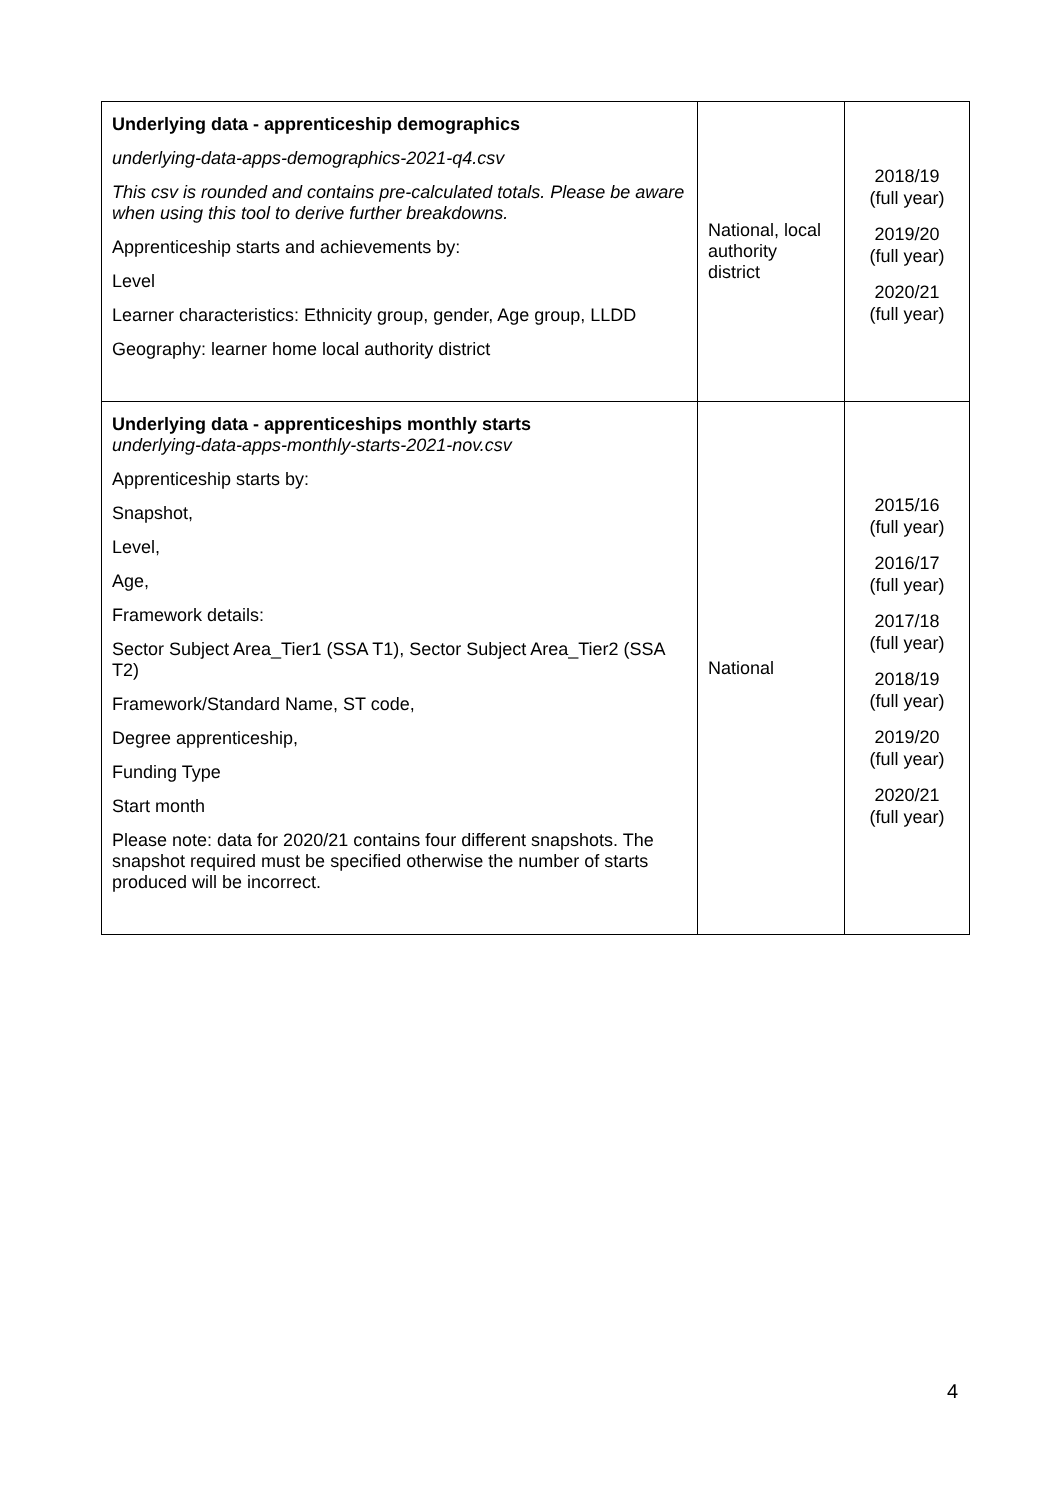| Underlying data - apprenticeship demographics underlying-data-apps-demographics-2021-q4.csv This csv is rounded and contains pre-calculated totals. Please be aware when using this tool to derive further breakdowns. Apprenticeship starts and achievements by: Level Learner characteristics: Ethnicity group, gender, Age group, LLDD Geography: learner home local authority district | National, local authority district | 2018/19 (full year) 2019/20 (full year) 2020/21 (full year) |
| Underlying data - apprenticeships monthly starts underlying-data-apps-monthly-starts-2021-nov.csv Apprenticeship starts by: Snapshot, Level, Age, Framework details: Sector Subject Area_Tier1 (SSA T1), Sector Subject Area_Tier2 (SSA T2) Framework/Standard Name, ST code, Degree apprenticeship, Funding Type Start month Please note: data for 2020/21 contains four different snapshots. The snapshot required must be specified otherwise the number of starts produced will be incorrect. | National | 2015/16 (full year) 2016/17 (full year) 2017/18 (full year) 2018/19 (full year) 2019/20 (full year) 2020/21 (full year) |
4